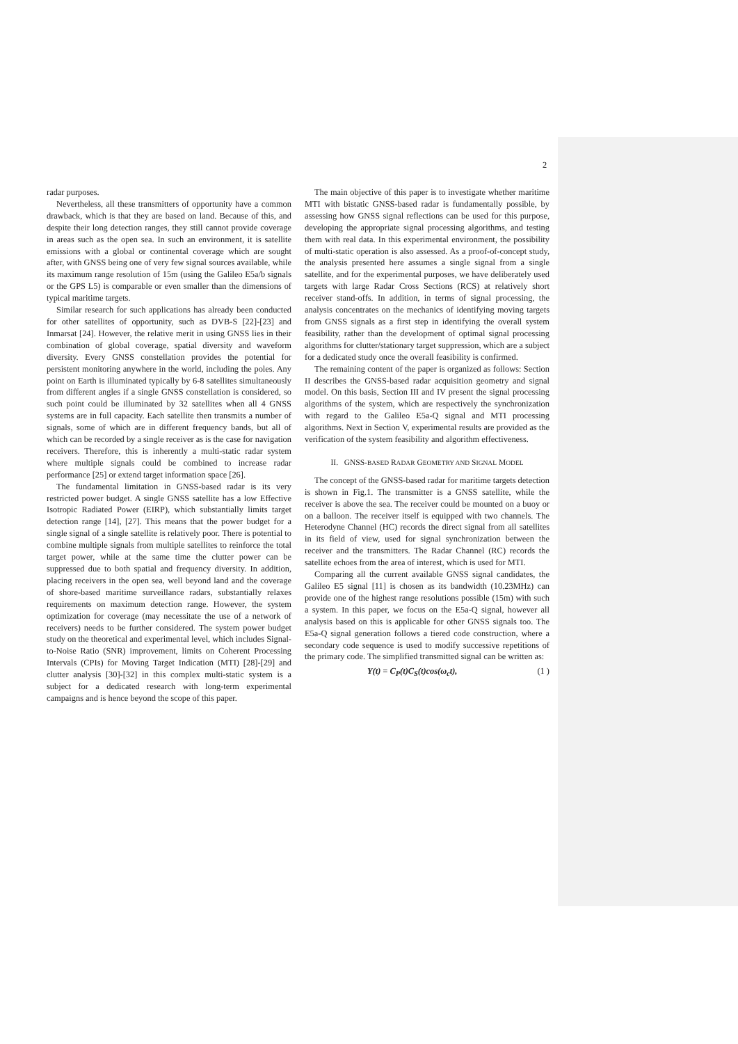2
radar purposes.
Nevertheless, all these transmitters of opportunity have a common drawback, which is that they are based on land. Because of this, and despite their long detection ranges, they still cannot provide coverage in areas such as the open sea. In such an environment, it is satellite emissions with a global or continental coverage which are sought after, with GNSS being one of very few signal sources available, while its maximum range resolution of 15m (using the Galileo E5a/b signals or the GPS L5) is comparable or even smaller than the dimensions of typical maritime targets.
Similar research for such applications has already been conducted for other satellites of opportunity, such as DVB-S [22]-[23] and Inmarsat [24]. However, the relative merit in using GNSS lies in their combination of global coverage, spatial diversity and waveform diversity. Every GNSS constellation provides the potential for persistent monitoring anywhere in the world, including the poles. Any point on Earth is illuminated typically by 6-8 satellites simultaneously from different angles if a single GNSS constellation is considered, so such point could be illuminated by 32 satellites when all 4 GNSS systems are in full capacity. Each satellite then transmits a number of signals, some of which are in different frequency bands, but all of which can be recorded by a single receiver as is the case for navigation receivers. Therefore, this is inherently a multi-static radar system where multiple signals could be combined to increase radar performance [25] or extend target information space [26].
The fundamental limitation in GNSS-based radar is its very restricted power budget. A single GNSS satellite has a low Effective Isotropic Radiated Power (EIRP), which substantially limits target detection range [14], [27]. This means that the power budget for a single signal of a single satellite is relatively poor. There is potential to combine multiple signals from multiple satellites to reinforce the total target power, while at the same time the clutter power can be suppressed due to both spatial and frequency diversity. In addition, placing receivers in the open sea, well beyond land and the coverage of shore-based maritime surveillance radars, substantially relaxes requirements on maximum detection range. However, the system optimization for coverage (may necessitate the use of a network of receivers) needs to be further considered. The system power budget study on the theoretical and experimental level, which includes Signal-to-Noise Ratio (SNR) improvement, limits on Coherent Processing Intervals (CPIs) for Moving Target Indication (MTI) [28]-[29] and clutter analysis [30]-[32] in this complex multi-static system is a subject for a dedicated research with long-term experimental campaigns and is hence beyond the scope of this paper.
The main objective of this paper is to investigate whether maritime MTI with bistatic GNSS-based radar is fundamentally possible, by assessing how GNSS signal reflections can be used for this purpose, developing the appropriate signal processing algorithms, and testing them with real data. In this experimental environment, the possibility of multi-static operation is also assessed. As a proof-of-concept study, the analysis presented here assumes a single signal from a single satellite, and for the experimental purposes, we have deliberately used targets with large Radar Cross Sections (RCS) at relatively short receiver stand-offs. In addition, in terms of signal processing, the analysis concentrates on the mechanics of identifying moving targets from GNSS signals as a first step in identifying the overall system feasibility, rather than the development of optimal signal processing algorithms for clutter/stationary target suppression, which are a subject for a dedicated study once the overall feasibility is confirmed.
The remaining content of the paper is organized as follows: Section II describes the GNSS-based radar acquisition geometry and signal model. On this basis, Section III and IV present the signal processing algorithms of the system, which are respectively the synchronization with regard to the Galileo E5a-Q signal and MTI processing algorithms. Next in Section V, experimental results are provided as the verification of the system feasibility and algorithm effectiveness.
II. GNSS-BASED RADAR GEOMETRY AND SIGNAL MODEL
The concept of the GNSS-based radar for maritime targets detection is shown in Fig.1. The transmitter is a GNSS satellite, while the receiver is above the sea. The receiver could be mounted on a buoy or on a balloon. The receiver itself is equipped with two channels. The Heterodyne Channel (HC) records the direct signal from all satellites in its field of view, used for signal synchronization between the receiver and the transmitters. The Radar Channel (RC) records the satellite echoes from the area of interest, which is used for MTI.
Comparing all the current available GNSS signal candidates, the Galileo E5 signal [11] is chosen as its bandwidth (10.23MHz) can provide one of the highest range resolutions possible (15m) with such a system. In this paper, we focus on the E5a-Q signal, however all analysis based on this is applicable for other GNSS signals too. The E5a-Q signal generation follows a tiered code construction, where a secondary code sequence is used to modify successive repetitions of the primary code. The simplified transmitted signal can be written as:
Y(t) = C<sub>P</sub>(t)C<sub>S</sub>(t)cos(ω<sub>c</sub>t), (1 )